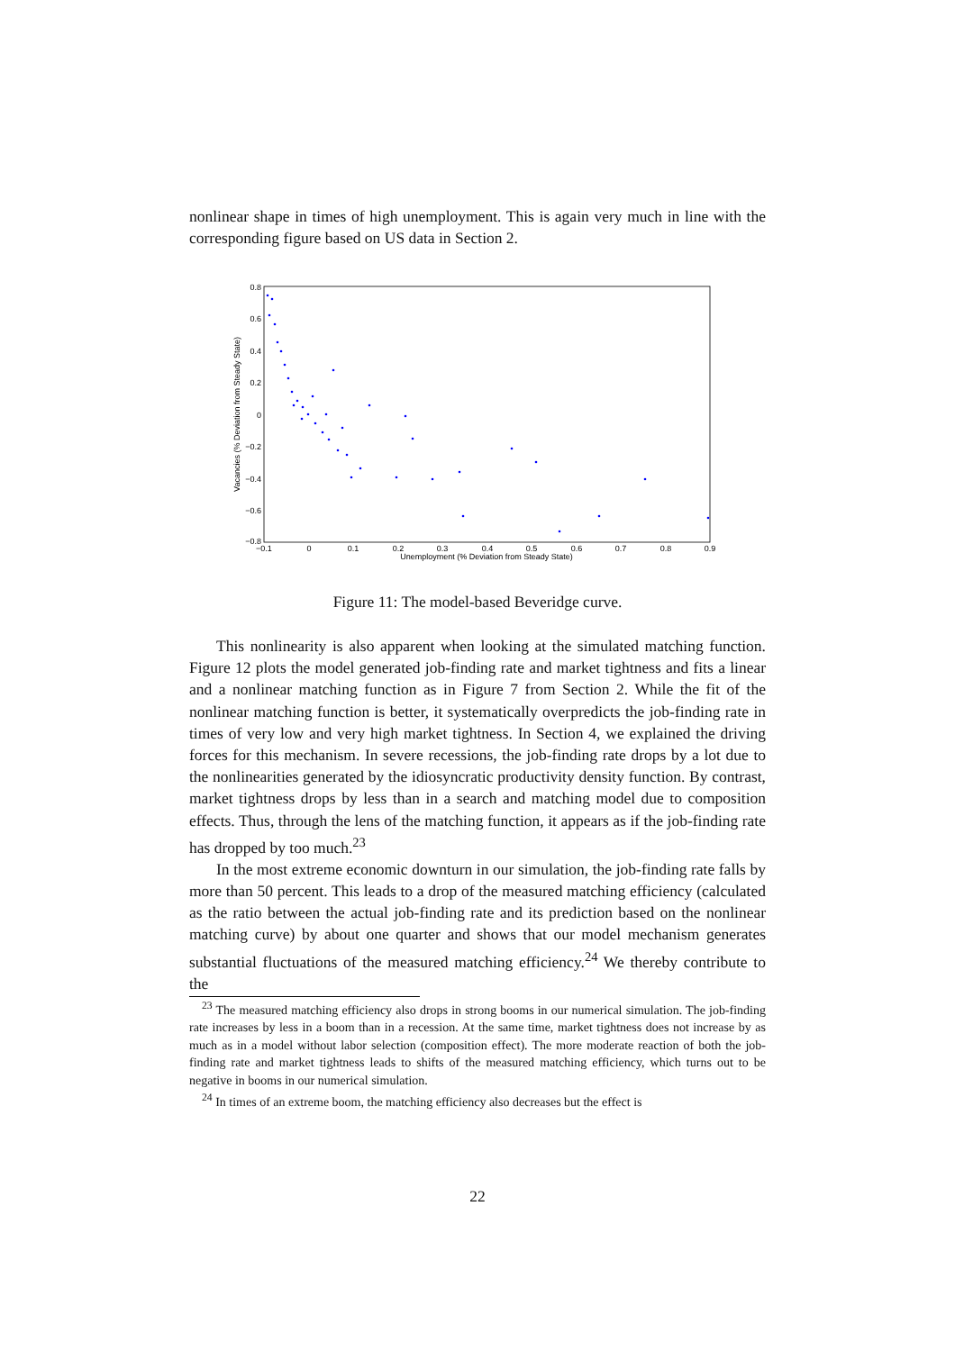nonlinear shape in times of high unemployment. This is again very much in line with the corresponding figure based on US data in Section 2.
0.8
0.6
0.4
0.2
0
−0.2
−0.4
−0.6
−0.8
−0.1
0
0.1
0.2
0.3
0.4
0.5
0.6
0.7
0.8
0.9
Unemployment (% Deviation from Steady State)
Vacancies (% Deviation from Steady State)
Figure 11: The model-based Beveridge curve.
This nonlinearity is also apparent when looking at the simulated matching function. Figure 12 plots the model generated job-finding rate and market tightness and fits a linear and a nonlinear matching function as in Figure 7 from Section 2. While the fit of the nonlinear matching function is better, it systematically overpredicts the job-finding rate in times of very low and very high market tightness. In Section 4, we explained the driving forces for this mechanism. In severe recessions, the job-finding rate drops by a lot due to the nonlinearities generated by the idiosyncratic productivity density function. By contrast, market tightness drops by less than in a search and matching model due to composition effects. Thus, through the lens of the matching function, it appears as if the job-finding rate has dropped by too much.<sup>23</sup>
In the most extreme economic downturn in our simulation, the job-finding rate falls by more than 50 percent. This leads to a drop of the measured matching efficiency (calculated as the ratio between the actual job-finding rate and its prediction based on the nonlinear matching curve) by about one quarter and shows that our model mechanism generates substantial fluctuations of the measured matching efficiency.<sup>24</sup> We thereby contribute to the
<sup>23</sup> The measured matching efficiency also drops in strong booms in our numerical simulation. The job-finding rate increases by less in a boom than in a recession. At the same time, market tightness does not increase by as much as in a model without labor selection (composition effect). The more moderate reaction of both the job-finding rate and market tightness leads to shifts of the measured matching efficiency, which turns out to be negative in booms in our numerical simulation.
<sup>24</sup> In times of an extreme boom, the matching efficiency also decreases but the effect is
22